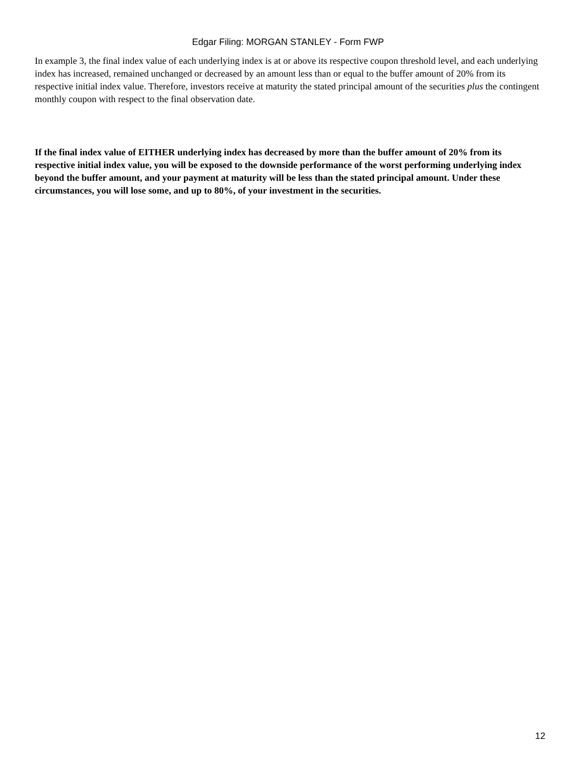Edgar Filing: MORGAN STANLEY - Form FWP
In example 3, the final index value of each underlying index is at or above its respective coupon threshold level, and each underlying index has increased, remained unchanged or decreased by an amount less than or equal to the buffer amount of 20% from its respective initial index value. Therefore, investors receive at maturity the stated principal amount of the securities plus the contingent monthly coupon with respect to the final observation date.
If the final index value of EITHER underlying index has decreased by more than the buffer amount of 20% from its respective initial index value, you will be exposed to the downside performance of the worst performing underlying index beyond the buffer amount, and your payment at maturity will be less than the stated principal amount. Under these circumstances, you will lose some, and up to 80%, of your investment in the securities.
12